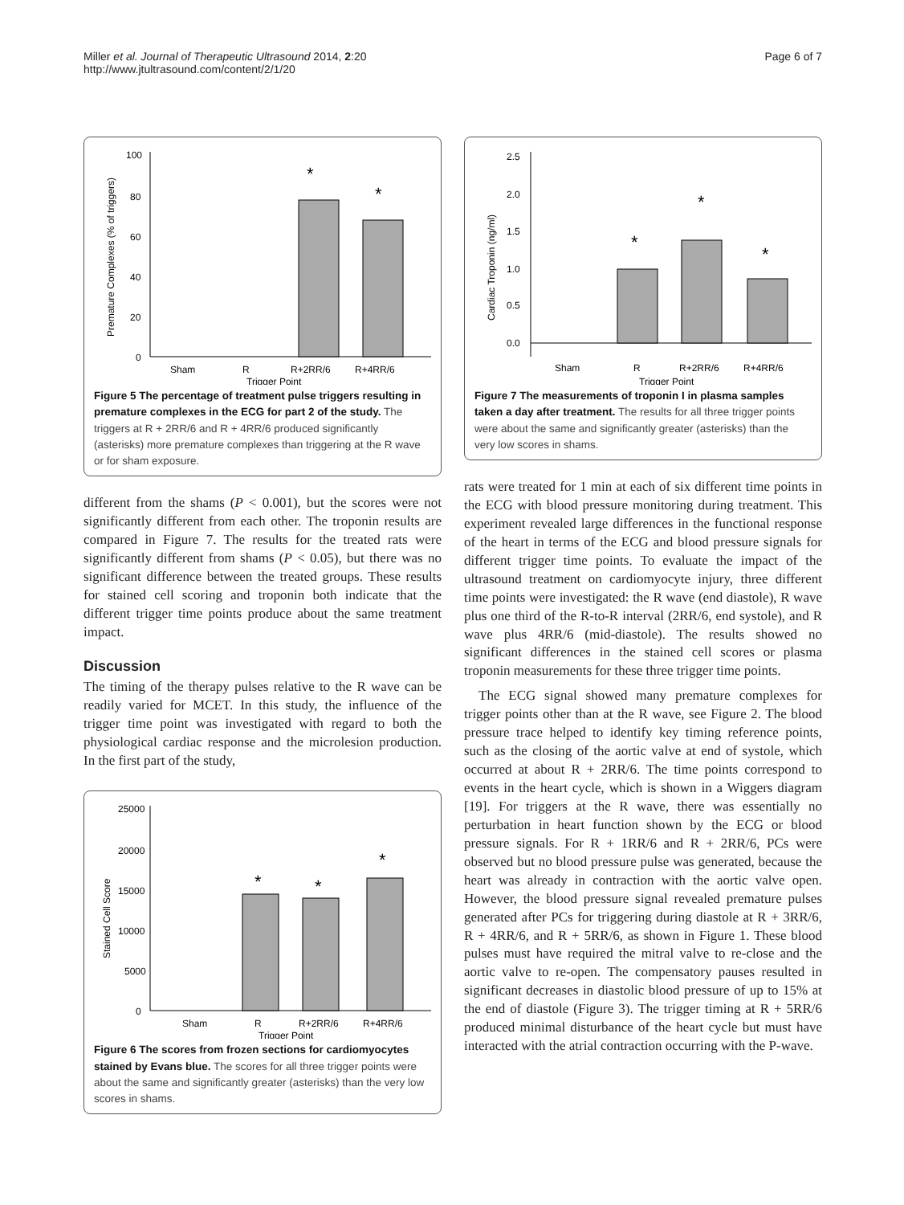Miller et al. Journal of Therapeutic Ultrasound 2014, 2:20
http://www.jtultrasound.com/content/2/1/20
Page 6 of 7
100
80
60
40
20
0
Premature Complexes (% of triggers)
*
*
Sham
R
R+2RR/6
R+4RR/6
Trigger Point
Figure 5 The percentage of treatment pulse triggers resulting in premature complexes in the ECG for part 2 of the study. The triggers at R + 2RR/6 and R + 4RR/6 produced significantly (asterisks) more premature complexes than triggering at the R wave or for sham exposure.
different from the shams (P < 0.001), but the scores were not significantly different from each other. The troponin results are compared in Figure 7. The results for the treated rats were significantly different from shams (P < 0.05), but there was no significant difference between the treated groups. These results for stained cell scoring and troponin both indicate that the different trigger time points produce about the same treatment impact.
Discussion
The timing of the therapy pulses relative to the R wave can be readily varied for MCET. In this study, the influence of the trigger time point was investigated with regard to both the physiological cardiac response and the microlesion production. In the first part of the study,
25000
20000
15000
10000
5000
0
Stained Cell Score
*
*
*
Sham
R
R+2RR/6
R+4RR/6
Trigger Point
Figure 6 The scores from frozen sections for cardiomyocytes stained by Evans blue. The scores for all three trigger points were about the same and significantly greater (asterisks) than the very low scores in shams.
2.5
2.0
1.5
1.0
0.5
0.0
Cardiac Troponin (ng/ml)
*
*
*
Sham
R
R+2RR/6
R+4RR/6
Trigger Point
Figure 7 The measurements of troponin I in plasma samples taken a day after treatment. The results for all three trigger points were about the same and significantly greater (asterisks) than the very low scores in shams.
rats were treated for 1 min at each of six different time points in the ECG with blood pressure monitoring during treatment. This experiment revealed large differences in the functional response of the heart in terms of the ECG and blood pressure signals for different trigger time points. To evaluate the impact of the ultrasound treatment on cardiomyocyte injury, three different time points were investigated: the R wave (end diastole), R wave plus one third of the R-to-R interval (2RR/6, end systole), and R wave plus 4RR/6 (mid-diastole). The results showed no significant differences in the stained cell scores or plasma troponin measurements for these three trigger time points.
The ECG signal showed many premature complexes for trigger points other than at the R wave, see Figure 2. The blood pressure trace helped to identify key timing reference points, such as the closing of the aortic valve at end of systole, which occurred at about R + 2RR/6. The time points correspond to events in the heart cycle, which is shown in a Wiggers diagram [19]. For triggers at the R wave, there was essentially no perturbation in heart function shown by the ECG or blood pressure signals. For R + 1RR/6 and R + 2RR/6, PCs were observed but no blood pressure pulse was generated, because the heart was already in contraction with the aortic valve open. However, the blood pressure signal revealed premature pulses generated after PCs for triggering during diastole at R + 3RR/6, R + 4RR/6, and R + 5RR/6, as shown in Figure 1. These blood pulses must have required the mitral valve to re-close and the aortic valve to re-open. The compensatory pauses resulted in significant decreases in diastolic blood pressure of up to 15% at the end of diastole (Figure 3). The trigger timing at R + 5RR/6 produced minimal disturbance of the heart cycle but must have interacted with the atrial contraction occurring with the P-wave.